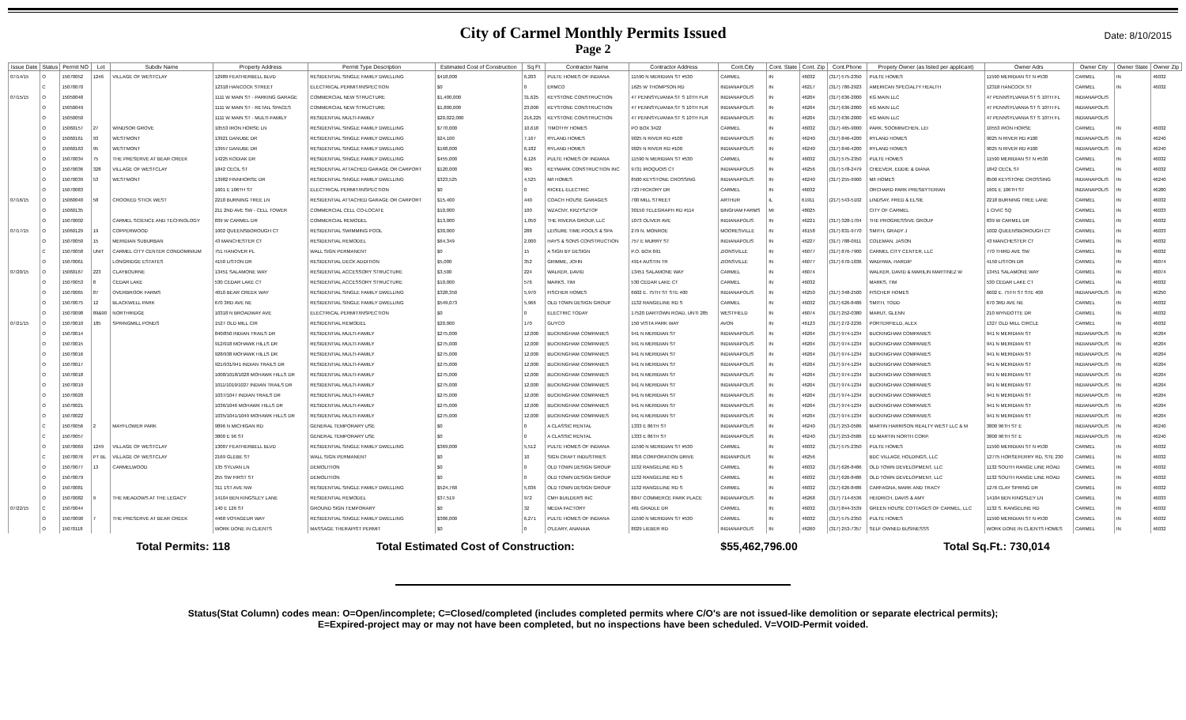City of Carmel Monthly Permits Issued
Page 2
Date: 8/10/2015
| Issue Date | Status | Permit NO | Lot | Subdiv Name | Property Address | Permit Type Description | Estimated Cost of Construction | Sq Ft | Contractor Name | Contractor Address | Cont.City | Cont. State | Cont. Zip | Cont.Phone | Propety Owner (as listed per applicant) | Owner Adrs | Owner City | Owner State | Owner Zip |
| --- | --- | --- | --- | --- | --- | --- | --- | --- | --- | --- | --- | --- | --- | --- | --- | --- | --- | --- | --- |
| 07/14/15 | O | 15070052 | 1246 | VILLAGE OF WESTCLAY | 12989 FEATHERBELL BLVD | RESIDENTIAL SINGLE FAMILY DWELLING | $418,000 | 6,203 | PULTE HOMES OF INDIANA | 11590 N MERIDIAN ST #530 | CARMEL | IN | 46032 | (317) 575-2350 | PULTE HOMES | 11590 MERIDIAN ST N #530 | CARMEL | IN | 46032 |
| | C | 15070070 | | | 12318 HANCOCK STREET | ELECTRICAL PERMIT/INSPECTION | $0 | 0 | ERMCO | 1625 W THOMPSON RD | INDIANAPOLIS | IN | 46217 | (317) 780-2923 | AMERICAN SPECIALTY HEALTH | 12318 HANCOCK ST | CARMEL | IN | 46032 |
| 07/15/15 | O | 15050048 | | | 1111 W MAIN ST - PARKING GARAGE | COMMERCIAL NEW STRUCTURE | $1,400,000 | 31,625 | KEYSTONE CONSTRUCTION | 47 PENNSYLVANIA ST S 10TH FLR | INDIANAPOLIS | IN | 46204 | (317) 636-2000 | KG MAIN LLC | 47 PENNSYLVANIA ST S 10TH FL | INDIANAPOLIS | | |
| | O | 15050049 | | | 1111 W MAIN ST - RETAIL SPACES | COMMERCIAL NEW STRUCTURE | $1,800,000 | 23,000 | KEYSTONE CONSTRUCTION | 47 PENNSYLVANIA ST S 10TH FLR | INDIANAPOLIS | IN | 46204 | (317) 636-2000 | KG MAIN LLC | 47 PENNSYLVANIA ST S 10TH FL | INDIANAPOLIS | | |
| | O | 15050050 | | | 1111 W MAIN ST - MULTI-FAMILY | RESIDENTIAL MULTI-FAMILY | $20,022,000 | 216,225 | KEYSTONE CONSTRUCTION | 47 PENNSYLVANIA ST S 10TH FLR | INDIANAPOLIS | IN | 46204 | (317) 636-2000 | KG MAIN LLC | 47 PENNSYLVANIA ST S 10TH FL | INDIANAPOLIS | | |
| | O | 15060157 | 27 | WINDSOR GROVE | 10553 IRON HORSE LN | RESIDENTIAL SINGLE FAMILY DWELLING | $770,000 | 10,618 | TIMOTHY HOMES | PO BOX 3422 | CARMEL | IN | 46032 | (317) 465-9000 | PARK, SOOMIN/CHEN, LEI | 10553 IRON HORSE | CARMEL | IN | 46032 |
| | O | 15060161 | 93 | WESTMONT | 13921 DANUBE DR | RESIDENTIAL SINGLE FAMILY DWELLING | $24,100 | 7,167 | RYLAND HOMES | 9025 N RIVER RD #100 | INDIANAPOLIS | IN | 46240 | (317) 846-4200 | RYLAND HOMES | 9025 N RIVER RD #100 | INDIANAPOLIS | IN | 46240 |
| | O | 15060163 | 95 | WESTMONT | 13957 DANUBE DR | RESIDENTIAL SINGLE FAMILY DWELLING | $168,000 | 6,182 | RYLAND HOMES | 9025 N RIVER RD #100 | INDIANAPOLIS | IN | 46240 | (317) 846-4200 | RYLAND HOMES | 9025 N RIVER RD #100 | INDIANAPOLIS | IN | 46240 |
| | O | 15070034 | 75 | THE PRESERVE AT BEAR CREEK | 14225 KODIAK DR | RESIDENTIAL SINGLE FAMILY DWELLING | $455,000 | 6,126 | PULTE HOMES OF INDIANA | 11590 N MERIDIAN ST #530 | CARMEL | IN | 46032 | (317) 575-2350 | PULTE HOMES | 11590 MERIDIAN ST N #530 | CARMEL | IN | 46032 |
| | O | 15070036 | 328 | VILLAGE OF WESTCLAY | 1842 CECIL ST | RESIDENTIAL ATTACHED GARAGE OR CARPORT | $120,000 | 965 | KEYMARK CONSTRUCTION INC | 9731 IROQUOIS CT | INDIANAPOLIS | IN | 46256 | (317) 578-2479 | CHEEVER, EDDIE & DIANA | 1842 CECIL ST | CARMEL | IN | 46032 |
| | O | 15070039 | 53 | WESTMONT | 13982 FINNHORSE DR | RESIDENTIAL SINGLE FAMILY DWELLING | $323,525 | 4,525 | M/I HOMES | 8500 KEYSTONE CROSSING | INDIANAPOLIS | IN | 46240 | (317) 255-9900 | M/I HOMES | 8500 KEYSTONE CROSSING | INDIANAPOLIS | IN | 46240 |
| | O | 15070083 | | | 1601 E 106TH ST | ELECTRICAL PERMIT/INSPECTION | $0 | 0 | RICKEL ELECTRIC | 723 HICKORY DR | CARMEL | IN | 46032 | | ORCHARD PARK PRESBYTERIAN | 1601 E 106TH ST | INDIANAPOLIS | IN | 46280 |
| 07/16/15 | O | 15060040 | 58 | CROOKED STICK WEST | 2218 BURNING TREE LN | RESIDENTIAL ATTACHED GARAGE OR CARPORT | $15,400 | 440 | COACH HOUSE GARAGES | 700 MILL STREET | ARTHUR | IL | 61911 | (217) 543-5102 | LINDSAY, FRED & ELSIE | 2218 BURNING TREE LANE | CARMEL | IN | 46032 |
| | O | 15060135 | | | 211 2ND AVE SW - CELL TOWER | COMMERCIAL CELL CO-LOCATE | $10,000 | 100 | WZACNY, KRZYSZTOF | 30150 TELEGRAPH RD #114 | BINGHAM FARMS | MI | 48025 | | CITY OF CARMEL | 1 CIVIC SQ | CARMEL | IN | 46033 |
| | O | 15070002 | | CARMEL SCIENCE AND TECHNOLOGY | 839 W CARMEL DR | COMMERCIAL REMODEL | $13,000 | 1,050 | THE RIVERA GROUP, LLC | 1073 OLIVER AVE | INDIANAPOLIS | IN | 46221 | (317) 328-1704 | THE PROGRESSIVE GROUP | 839 W CARMEL DR | CARMEL | IN | 46032 |
| 07/17/15 | O | 15060129 | 19 | COPPERWOOD | 1002 QUEENSBOROUGH CT | RESIDENTIAL SWIMMING POOL | $30,000 | 288 | LEISURE TIME POOLS & SPA | 279 N. MONROE | MOORESVILLE | IN | 46158 | (317) 831-9770 | SMITH, GRADY J | 1002 QUEENSBOROUGH CT | CARMEL | IN | 46033 |
| | O | 15070050 | 15 | MERIDIAN SUBURBAN | 43 MANCHESTER CT | RESIDENTIAL REMODEL | $64,349 | 2,000 | HAYS & SONS CONSTRUCTION | 757 E MURRY ST | INDIANAPOLIS | IN | 46227 | (317) 788-0911 | COLEMAN, JASON | 43 MANCHESTER CT | CARMEL | IN | 46032 |
| | C | 15070058 | UNIT | CARMEL CITY CENTER CONDOMINIUM | 751 HANOVER PL | WALL SIGN PERMANENT | $0 | 15 | A SIGN BY DESIGN | P.O. BOX 691 | ZIONSVILLE | IN | 46077 | (317) 876-7900 | CARMEL CITY CENTER, LLC | 770 THIRD AVE SW | CARMEL | IN | 46032 |
| | O | 15070061 | | LONGRIDGE ESTATES | 4150 LISTON DR | RESIDENTIAL DECK ADDITION | $5,000 | 352 | GRIMME, JOHN | 4914 AUSTIN TR | ZIONSVILLE | IN | 46077 | (317) 670-1036 | WADHWA, HARDIP | 4150 LISTON DR | CARMEL | IN | 46074 |
| 07/20/15 | O | 15060167 | 223 | CLAYBOURNE | 13451 SALAMONE WAY | RESIDENTIAL ACCESSORY STRUCTURE | $3,500 | 224 | WALKER, DAVID | 13451 SALAMONE WAY | CARMEL | IN | 46074 | | WALKER, DAVID & MARILIN MARTINEZ W | 13451 SALAMONE WAY | CARMEL | IN | 46074 |
| | O | 15070053 | 8 | CEDAR LAKE | 530 CEDAR LAKE CT | RESIDENTIAL ACCESSORY STRUCTURE | $10,000 | 576 | MARKS, TIM | 530 CEDAR LAKE CT | CARMEL | IN | 46032 | | MARKS, TIM | 530 CEDAR LAKE CT | CARMEL | IN | 46032 |
| | O | 15070065 | 87 | OVERBROOK FARMS | 4010 BEAR CREEK WAY | RESIDENTIAL SINGLE FAMILY DWELLING | $328,350 | 5,970 | FISCHER HOMES | 6602 E. 75TH ST STE 400 | INDIANAPOLIS | IN | 46250 | (317) 348-2500 | FISCHER HOMES | 6602 E. 75TH ST STE 400 | INDIANAPOLIS | IN | 46250 |
| | O | 15070075 | 12 | BLACKWELL PARK | 670 3RD AVE NE | RESIDENTIAL SINGLE FAMILY DWELLING | $549,073 | 5,966 | OLD TOWN DESIGN GROUP | 1132 RANGELINE RD S | CARMEL | IN | 46032 | (317) 626-8486 | SMITH, TODD | 670 3RD AVE NE | CARMEL | IN | 46032 |
| | O | 15070098 | 89&90 | NORTHRIDGE | 10318 N BROADWAY AVE | ELECTRICAL PERMIT/INSPECTION | $0 | 0 | ELECTRIC TODAY | 17520 DARTOWN ROAD, UNTI 285 | WESTFIELD | IN | 46074 | (317) 252-0380 | MARUT, GLENN | 210 WYNDOTTE DR | CARMEL | IN | 46032 |
| 07/21/15 | O | 15070010 | 185 | SPRINGMILL PONDS | 1527 OLD MILL CIR | RESIDENTIAL REMODEL | $20,000 | 170 | GUYCO | 150 VISTA PARK WAY | AVON | IN | 46123 | (317) 272-2236 | PORTERFIELD, ALEX | 1327 OLD MILL CIRCLE | CARMEL | IN | 46032 |
| | O | 15070014 | | | 840/850 INDIAN TRAILS DR | RESIDENTIAL MULTI-FAMILY | $275,000 | 12,000 | BUCKINGHAM COMPANIES | 941 N MERIDIAN ST | INDIANAPOLIS | IN | 46204 | (317) 974-1234 | BUCKINGHAM COMPANIES | 941 N MERIDIAN ST | INDIANAPOLIS | IN | 46204 |
| | O | 15070015 | | | 912/918 MOHAWK HILLS DR | RESIDENTIAL MULTI-FAMILY | $275,000 | 12,000 | BUCKINGHAM COMPANIES | 941 N MERIDIAN ST | INDIANAPOLIS | IN | 46204 | (317) 974-1234 | BUCKINGHAM COMPANIES | 941 N MERIDIAN ST | INDIANAPOLIS | IN | 46204 |
| | O | 15070016 | | | 928/938 MOHAWK HILLS DR | RESIDENTIAL MULTI-FAMILY | $275,000 | 12,000 | BUCKINGHAM COMPANIES | 941 N MERIDIAN ST | INDIANAPOLIS | IN | 46204 | (317) 974-1234 | BUCKINGHAM COMPANIES | 941 N MERIDIAN ST | INDIANAPOLIS | IN | 46204 |
| | O | 15070017 | | | 921/931/941 INDIAN TRAILS DR | RESIDENTIAL MULTI-FAMILY | $275,000 | 12,000 | BUCKINGHAM COMPANIES | 941 N MERIDIAN ST | INDIANAPOLIS | IN | 46204 | (317) 974-1234 | BUCKINGHAM COMPANIES | 941 N MERIDIAN ST | INDIANAPOLIS | IN | 46204 |
| | O | 15070018 | | | 1008/1018/1028 MOHAWK HILLS DR | RESIDENTIAL MULTI-FAMILY | $275,000 | 12,000 | BUCKINGHAM COMPANIES | 941 N MERIDIAN ST | INDIANAPOLIS | IN | 46204 | (317) 974-1234 | BUCKINGHAM COMPANIES | 941 N MERIDIAN ST | INDIANAPOLIS | IN | 46204 |
| | O | 15070019 | | | 1011/1019/1027 INDIAN TRAILS DR | RESIDENTIAL MULTI-FAMILY | $275,000 | 12,000 | BUCKINGHAM COMPANIES | 941 N MERIDIAN ST | INDIANAPOLIS | IN | 46204 | (317) 974-1234 | BUCKINGHAM COMPANIES | 941 N MERIDIAN ST | INDIANAPOLIS | IN | 46204 |
| | O | 15070020 | | | 1037/1047 INDIAN TRAILS DR | RESIDENTIAL MULTI-FAMILY | $275,000 | 12,000 | BUCKINGHAM COMPANIES | 941 N MERIDIAN ST | INDIANAPOLIS | IN | 46204 | (317) 974-1234 | BUCKINGHAM COMPANIES | 941 N MERIDIAN ST | INDIANAPOLIS | IN | 46204 |
| | O | 15070021 | | | 1036/1046 MOHAWK HILLS DR | RESIDENTIAL MULTI-FAMILY | $275,000 | 12,000 | BUCKINGHAM COMPANIES | 941 N MERIDIAN ST | INDIANAPOLIS | IN | 46204 | (317) 974-1234 | BUCKINGHAM COMPANIES | 941 N MERIDIAN ST | INDIANAPOLIS | IN | 46204 |
| | O | 15070022 | | | 1035/1041/1049 MOHAWK HILLS DR | RESIDENTIAL MULTI-FAMILY | $275,000 | 12,000 | BUCKINGHAM COMPANIES | 941 N MERIDIAN ST | INDIANAPOLIS | IN | 46204 | (317) 974-1234 | BUCKINGHAM COMPANIES | 941 N MERIDIAN ST | INDIANAPOLIS | IN | 46204 |
| | C | 15070056 | 2 | MAYFLOWER PARK | 9896 N MICHIGAN RD | GENERAL TEMPORARY USE | $0 | 0 | A CLASSIC RENTAL | 1333 E 86TH ST | INDIANAPOLIS | IN | 46240 | (317) 253-0586 | MARTIN HARRISON REALTY WEST LLC & M | 3800 96TH ST E | INDIANAPOLIS | IN | 46240 |
| | C | 15070057 | | | 3800 E 96 ST | GENERAL TEMPORARY USE | $0 | 0 | A CLASSIC RENTAL | 1333 E 86TH ST | INDIANAPOLIS | IN | 46240 | (317) 253-0586 | ED MARTIN NORTH CORP. | 3800 96TH ST E | INDIANAPOLIS | IN | 46240 |
| | O | 15070069 | 1249 | VILLAGE OF WESTCLAY | 13007 FEATHERBELL BLVD | RESIDENTIAL SINGLE FAMILY DWELLING | $369,000 | 5,512 | PULTE HOMES OF INDIANA | 11590 N MERIDIAN ST #530 | CARMEL | IN | 46032 | (317) 575-2350 | PULTE HOMES | 11590 MERIDIAN ST N #530 | CARMEL | IN | 46032 |
| | C | 15070076 | PT BL | VILLAGE OF WESTCLAY | 2169 GLEBE ST | WALL SIGN PERMANENT | $0 | 10 | SIGN CRAFT INDUSTRIES | 8816 CORPORATION DRIVE | INDIANPOLIS | IN | 46256 | | BDC VILLAGE HOLDINGS, LLC | 12775 HORSEFERRY RD, STE 230 | CARMEL | IN | 46032 |
| | O | 15070077 | 13 | CARMELWOOD | 135 SYLVAN LN | DEMOLITION | $0 | 0 | OLD TOWN DESIGN GROUP | 1132 RANGELINE RD S | CARMEL | IN | 46032 | (317) 626-8486 | OLD TOWN DEVELOPMENT, LLC | 1132 SOUTH RANGE LINE ROAD | CARMEL | IN | 46032 |
| | O | 15070079 | | | 255 SW FIRST ST | DEMOLITION | $0 | 0 | OLD TOWN DESIGN GROUP | 1132 RANGELINE RD S | CARMEL | IN | 46032 | (317) 626-8486 | OLD TOWN DEVELOPMENT, LLC | 1132 SOUTH RANGE LINE ROAD | CARMEL | IN | 46032 |
| | O | 15070081 | | | 311 1ST AVE NW | RESIDENTIAL SINGLE FAMILY DWELLING | $524,768 | 5,036 | OLD TOWN DESIGN GROUP | 1132 RANGELINE RD S | CARMEL | IN | 46032 | (317) 626-8486 | CARFAGNA, MARK AND TRACY | 1276 CLAY SPRING DR | CARMEL | IN | 46032 |
| | O | 15070082 | 9 | THE MEADOWS AT THE LEGACY | 14104 BEN KINGSLEY LANE | RESIDENTIAL REMODEL | $37,519 | 972 | CMH BUILDERS INC | 8847 COMMERCE PARK PLACE | INDIANAPOLIS | IN | 46268 | (317) 714-6536 | HEIDRICH, DAVIS & AMY | 14104 BEN KINGSLEY LN | CARMEL | IN | 46033 |
| 07/22/15 | C | 15070044 | | | 140 E 126 ST | GROUND SIGN TEMPORARY | $0 | 32 | MEDIA FACTORY | 481 GRADLE DR | CARMEL | IN | 46032 | (317) 844-3539 | GREEN HOUSE COTTAGES OF CARMEL, LLC | 1132 S. RANGELINE RD | CARMEL | IN | 46032 |
| | O | 15070090 | 7 | THE PRESERVE AT BEAR CREEK | 4468 VOYAGEUR WAY | RESIDENTIAL SINGLE FAMILY DWELLING | $386,000 | 6,271 | PULTE HOMES OF INDIANA | 11590 N MERIDIAN ST #530 | CARMEL | IN | 46032 | (317) 575-2350 | PULTE HOMES | 11590 MERIDIAN ST N #530 | CARMEL | IN | 46032 |
| | O | 15070118 | | | WORK DONE IN CLIENTS | MASSAGE THERAPIST PERMIT | $0 | 0 | O'LEARY, ANANAIA | 8029 LIEBER RD | INDIANAPOLIS | IN | 46260 | (317) 253-7357 | SELF OWNED BUSINESSS | WORK DONE IN CLIENTS HOMES | CARMEL | IN | 46032 |
Total Permits: 118 Total Estimated Cost of Construction: $55,462,796.00 Total Sq.Ft.: 730,014
Status(Stat Column) codes mean: O=Open/incomplete; C=Closed/completed (includes completed permits where C/O's are not issued-like demolition or separate electrical permits);
E=Expired-project may or may not have been completed, but no inspections have been scheduled. V=VOID-Permit voided.